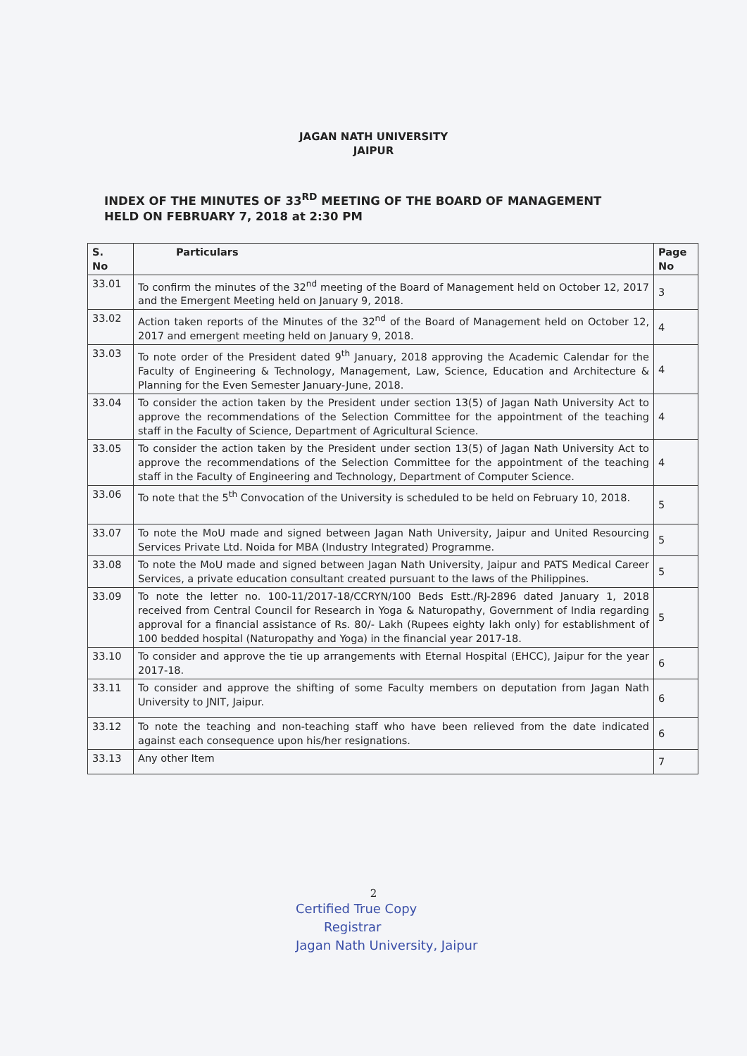JAGAN NATH UNIVERSITY
JAIPUR
INDEX OF THE MINUTES OF 33<sup>RD</sup> MEETING OF THE BOARD OF MANAGEMENT
HELD ON FEBRUARY 7, 2018 at 2:30 PM
| S. No | Particulars | Page No |
| --- | --- | --- |
| 33.01 | To confirm the minutes of the 32<sup>nd</sup> meeting of the Board of Management held on October 12, 2017 and the Emergent Meeting held on January 9, 2018. | 3 |
| 33.02 | Action taken reports of the Minutes of the 32<sup>nd</sup> of the Board of Management held on October 12, 2017 and emergent meeting held on January 9, 2018. | 4 |
| 33.03 | To note order of the President dated 9<sup>th</sup> January, 2018 approving the Academic Calendar for the Faculty of Engineering & Technology, Management, Law, Science, Education and Architecture & Planning for the Even Semester January-June, 2018. | 4 |
| 33.04 | To consider the action taken by the President under section 13(5) of Jagan Nath University Act to approve the recommendations of the Selection Committee for the appointment of the teaching staff in the Faculty of Science, Department of Agricultural Science. | 4 |
| 33.05 | To consider the action taken by the President under section 13(5) of Jagan Nath University Act to approve the recommendations of the Selection Committee for the appointment of the teaching staff in the Faculty of Engineering and Technology, Department of Computer Science. | 4 |
| 33.06 | To note that the 5<sup>th</sup> Convocation of the University is scheduled to be held on February 10, 2018. | 5 |
| 33.07 | To note the MoU made and signed between Jagan Nath University, Jaipur and United Resourcing Services Private Ltd. Noida for MBA (Industry Integrated) Programme. | 5 |
| 33.08 | To note the MoU made and signed between Jagan Nath University, Jaipur and PATS Medical Career Services, a private education consultant created pursuant to the laws of the Philippines. | 5 |
| 33.09 | To note the letter no. 100-11/2017-18/CCRYN/100 Beds Estt./RJ-2896 dated January 1, 2018 received from Central Council for Research in Yoga & Naturopathy, Government of India regarding approval for a financial assistance of Rs. 80/- Lakh (Rupees eighty lakh only) for establishment of 100 bedded hospital (Naturopathy and Yoga) in the financial year 2017-18. | 5 |
| 33.10 | To consider and approve the tie up arrangements with Eternal Hospital (EHCC), Jaipur for the year 2017-18. | 6 |
| 33.11 | To consider and approve the shifting of some Faculty members on deputation from Jagan Nath University to JNIT, Jaipur. | 6 |
| 33.12 | To note the teaching and non-teaching staff who have been relieved from the date indicated against each consequence upon his/her resignations. | 6 |
| 33.13 | Any other Item | 7 |
2
Certified True Copy
Registrar
Jagan Nath University, Jaipur